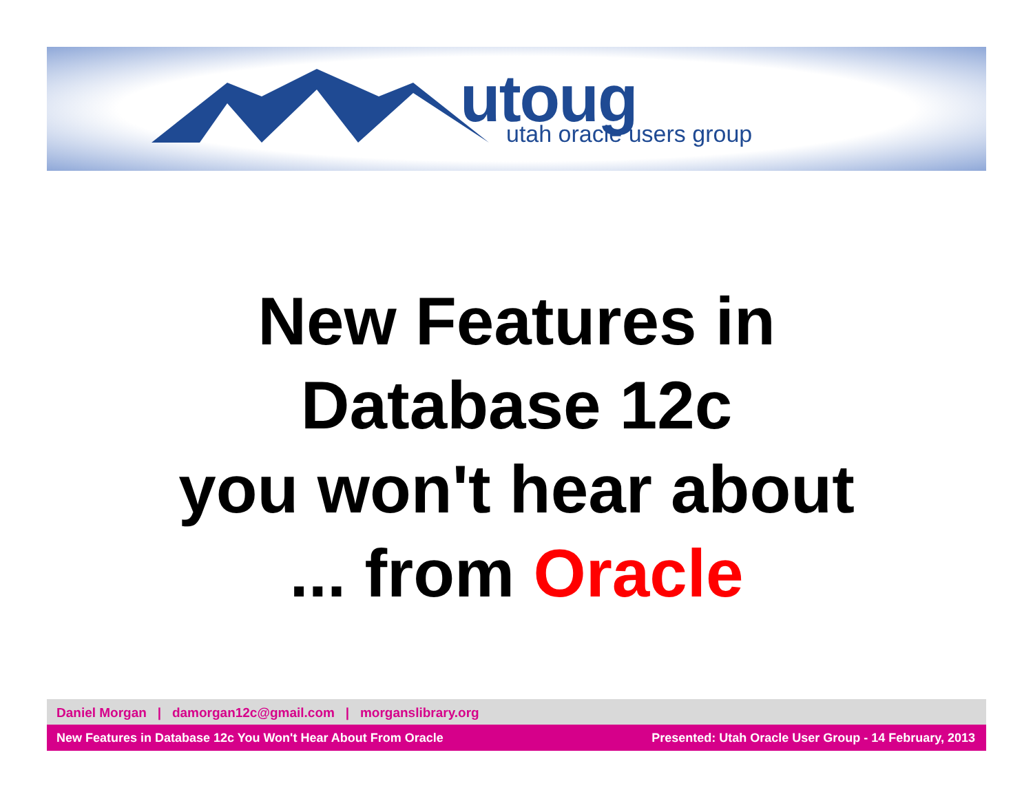utoug utah oracle users group
New Features in
Database 12c
you won't hear about
... from Oracle
Daniel Morgan | damorgan12c@gmail.com | morganslibrary.org
New Features in Database 12c You Won't Hear About From Oracle Presented: Utah Oracle User Group - 14 February, 2013